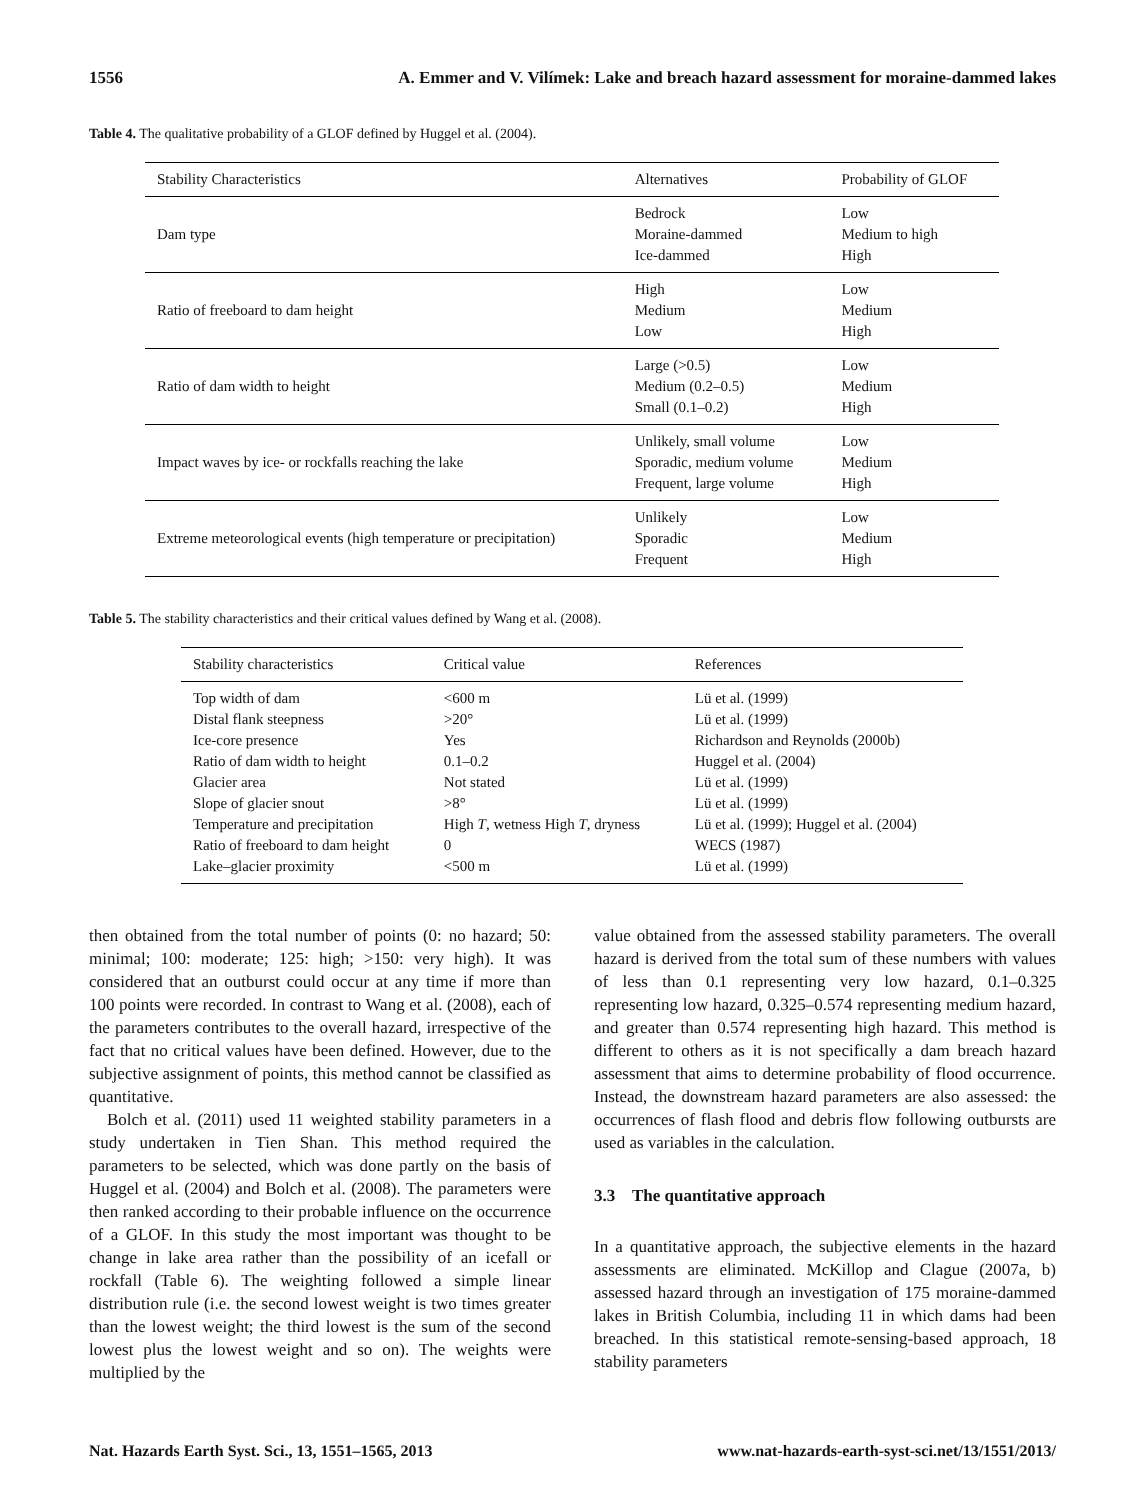1556 A. Emmer and V. Vilímek: Lake and breach hazard assessment for moraine-dammed lakes
Table 4. The qualitative probability of a GLOF defined by Huggel et al. (2004).
| Stability Characteristics | Alternatives | Probability of GLOF |
| --- | --- | --- |
| Dam type | Bedrock Moraine-dammed Ice-dammed | Low Medium to high High |
| Ratio of freeboard to dam height | High Medium Low | Low Medium High |
| Ratio of dam width to height | Large (>0.5) Medium (0.2–0.5) Small (0.1–0.2) | Low Medium High |
| Impact waves by ice- or rockfalls reaching the lake | Unlikely, small volume Sporadic, medium volume Frequent, large volume | Low Medium High |
| Extreme meteorological events (high temperature or precipitation) | Unlikely Sporadic Frequent | Low Medium High |
Table 5. The stability characteristics and their critical values defined by Wang et al. (2008).
| Stability characteristics | Critical value | References |
| --- | --- | --- |
| Top width of dam | <600 m | Lü et al. (1999) |
| Distal flank steepness | >20° | Lü et al. (1999) |
| Ice-core presence | Yes | Richardson and Reynolds (2000b) |
| Ratio of dam width to height | 0.1–0.2 | Huggel et al. (2004) |
| Glacier area | Not stated | Lü et al. (1999) |
| Slope of glacier snout | >8° | Lü et al. (1999) |
| Temperature and precipitation | High T , wetness High T , dryness | Lü et al. (1999); Huggel et al. (2004) |
| Ratio of freeboard to dam height | 0 | WECS (1987) |
| Lake–glacier proximity | <500 m | Lü et al. (1999) |
then obtained from the total number of points (0: no hazard; 50: minimal; 100: moderate; 125: high; >150: very high). It was considered that an outburst could occur at any time if more than 100 points were recorded. In contrast to Wang et al. (2008), each of the parameters contributes to the overall hazard, irrespective of the fact that no critical values have been defined. However, due to the subjective assignment of points, this method cannot be classified as quantitative.
Bolch et al. (2011) used 11 weighted stability parameters in a study undertaken in Tien Shan. This method required the parameters to be selected, which was done partly on the basis of Huggel et al. (2004) and Bolch et al. (2008). The parameters were then ranked according to their probable influence on the occurrence of a GLOF. In this study the most important was thought to be change in lake area rather than the possibility of an icefall or rockfall (Table 6). The weighting followed a simple linear distribution rule (i.e. the second lowest weight is two times greater than the lowest weight; the third lowest is the sum of the second lowest plus the lowest weight and so on). The weights were multiplied by the
value obtained from the assessed stability parameters. The overall hazard is derived from the total sum of these numbers with values of less than 0.1 representing very low hazard, 0.1–0.325 representing low hazard, 0.325–0.574 representing medium hazard, and greater than 0.574 representing high hazard. This method is different to others as it is not specifically a dam breach hazard assessment that aims to determine probability of flood occurrence. Instead, the downstream hazard parameters are also assessed: the occurrences of flash flood and debris flow following outbursts are used as variables in the calculation.
3.3 The quantitative approach
In a quantitative approach, the subjective elements in the hazard assessments are eliminated. McKillop and Clague (2007a, b) assessed hazard through an investigation of 175 moraine-dammed lakes in British Columbia, including 11 in which dams had been breached. In this statistical remote-sensing-based approach, 18 stability parameters
Nat. Hazards Earth Syst. Sci., 13, 1551–1565, 2013 www.nat-hazards-earth-syst-sci.net/13/1551/2013/